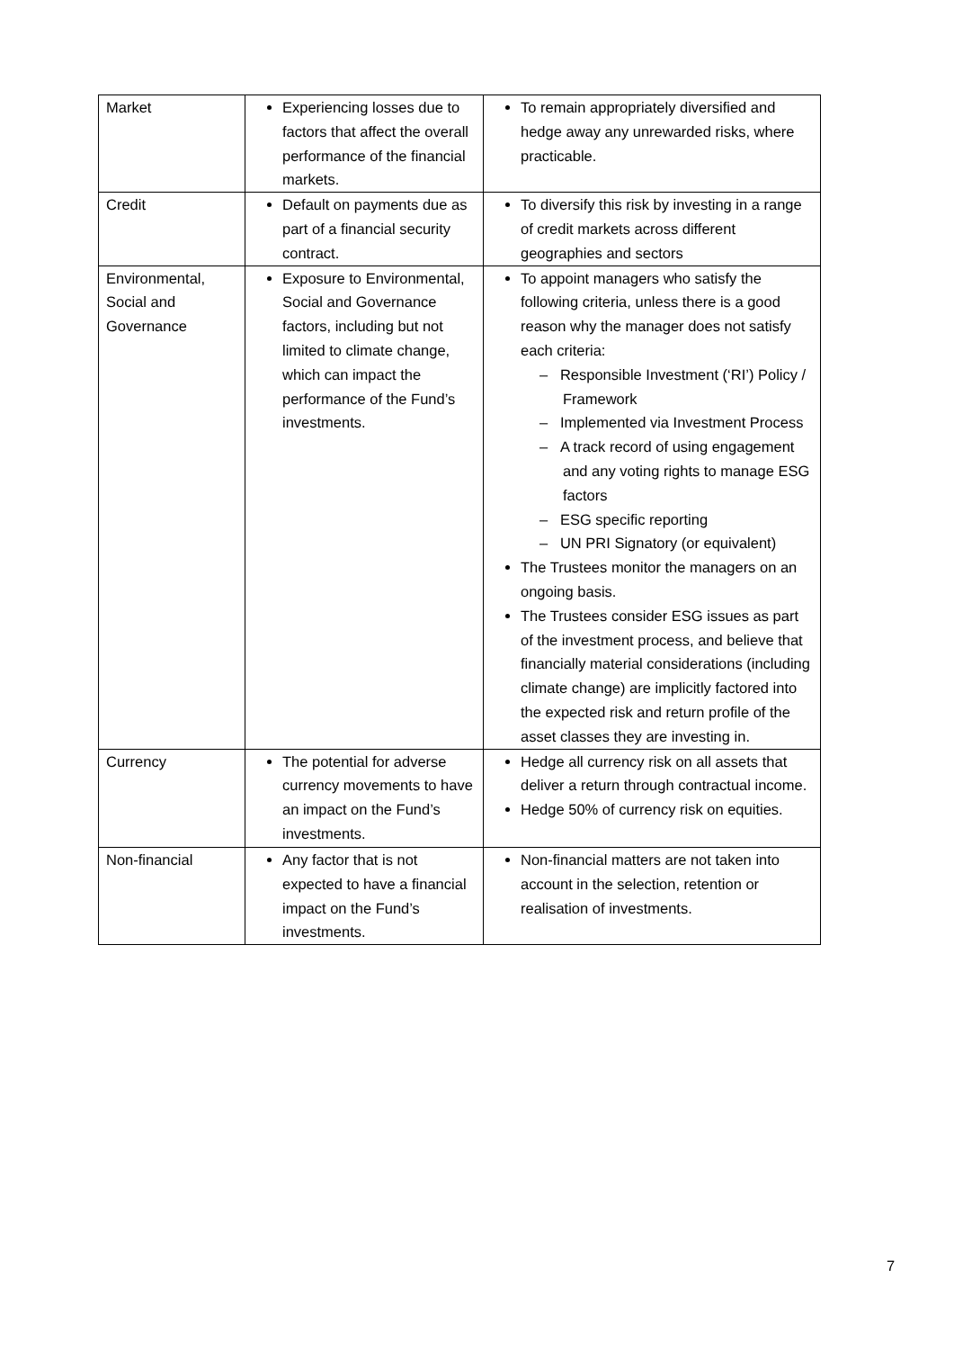| Market | Experiencing losses due to factors that affect the overall performance of the financial markets. | To remain appropriately diversified and hedge away any unrewarded risks, where practicable. |
| Credit | Default on payments due as part of a financial security contract. | To diversify this risk by investing in a range of credit markets across different geographies and sectors |
| Environmental, Social and Governance | Exposure to Environmental, Social and Governance factors, including but not limited to climate change, which can impact the performance of the Fund’s investments. | To appoint managers who satisfy the following criteria, unless there is a good reason why the manager does not satisfy each criteria: – Responsible Investment (‘RI’) Policy / Framework – Implemented via Investment Process – A track record of using engagement and any voting rights to manage ESG factors – ESG specific reporting – UN PRI Signatory (or equivalent) The Trustees monitor the managers on an ongoing basis. The Trustees consider ESG issues as part of the investment process, and believe that financially material considerations (including climate change) are implicitly factored into the expected risk and return profile of the asset classes they are investing in. |
| Currency | The potential for adverse currency movements to have an impact on the Fund’s investments. | Hedge all currency risk on all assets that deliver a return through contractual income. Hedge 50% of currency risk on equities. |
| Non-financial | Any factor that is not expected to have a financial impact on the Fund’s investments. | Non-financial matters are not taken into account in the selection, retention or realisation of investments. |
7